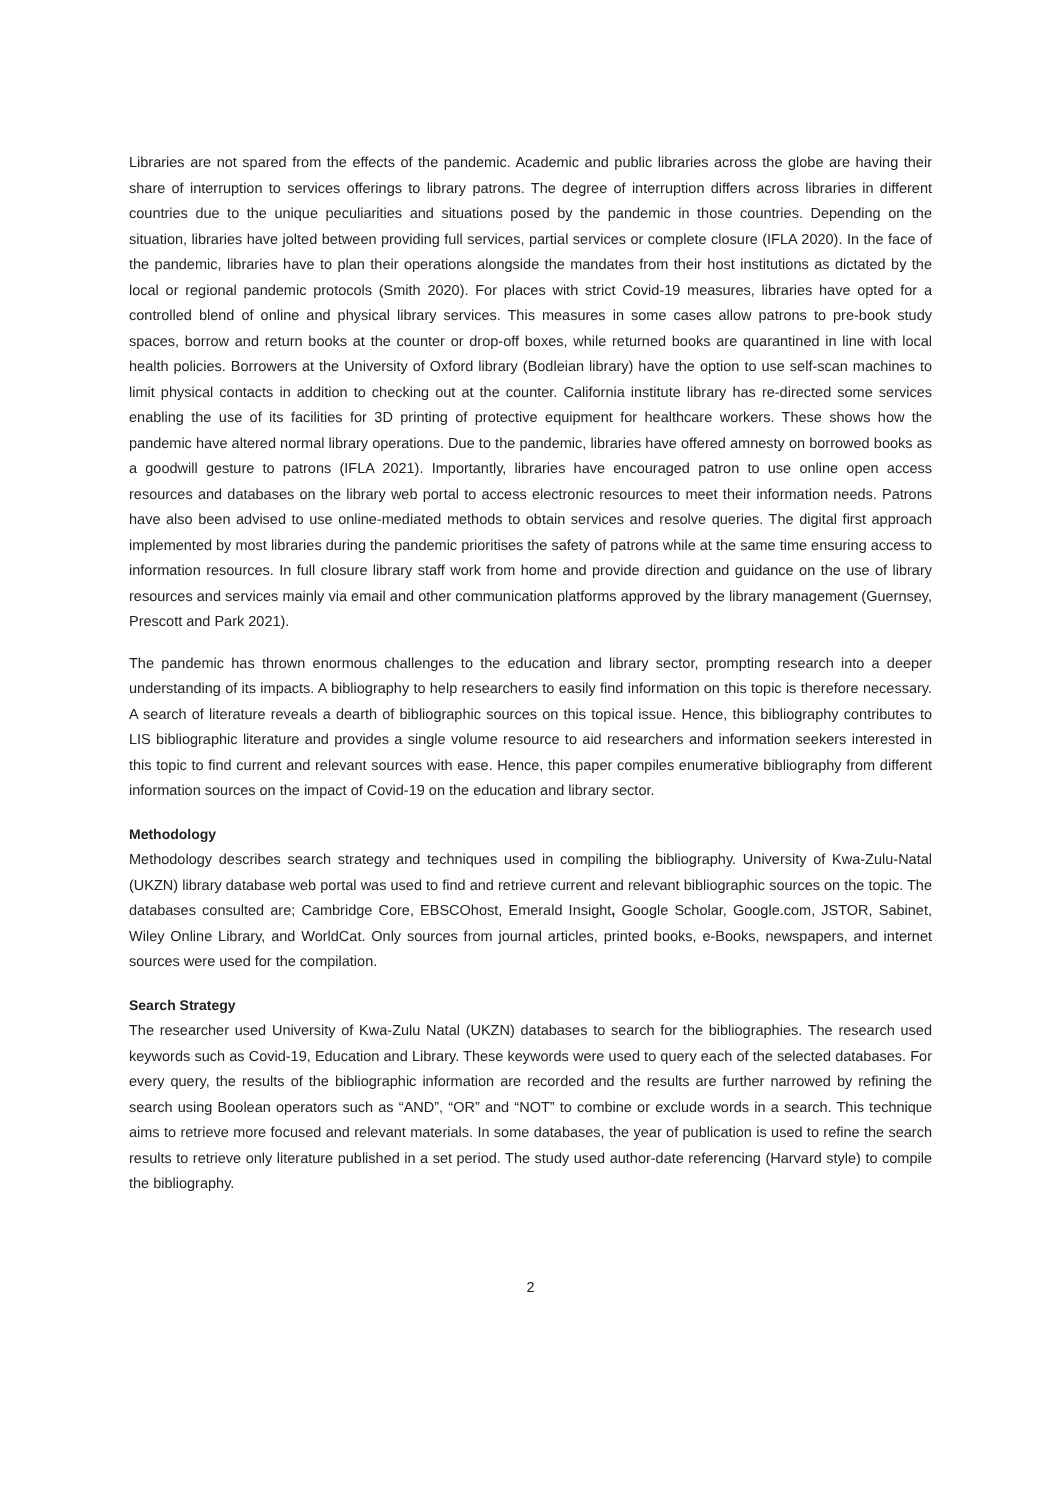Libraries are not spared from the effects of the pandemic. Academic and public libraries across the globe are having their share of interruption to services offerings to library patrons. The degree of interruption differs across libraries in different countries due to the unique peculiarities and situations posed by the pandemic in those countries. Depending on the situation, libraries have jolted between providing full services, partial services or complete closure (IFLA 2020). In the face of the pandemic, libraries have to plan their operations alongside the mandates from their host institutions as dictated by the local or regional pandemic protocols (Smith 2020). For places with strict Covid-19 measures, libraries have opted for a controlled blend of online and physical library services. This measures in some cases allow patrons to pre-book study spaces, borrow and return books at the counter or drop-off boxes, while returned books are quarantined in line with local health policies. Borrowers at the University of Oxford library (Bodleian library) have the option to use self-scan machines to limit physical contacts in addition to checking out at the counter. California institute library has re-directed some services enabling the use of its facilities for 3D printing of protective equipment for healthcare workers. These shows how the pandemic have altered normal library operations. Due to the pandemic, libraries have offered amnesty on borrowed books as a goodwill gesture to patrons (IFLA 2021). Importantly, libraries have encouraged patron to use online open access resources and databases on the library web portal to access electronic resources to meet their information needs. Patrons have also been advised to use online-mediated methods to obtain services and resolve queries. The digital first approach implemented by most libraries during the pandemic prioritises the safety of patrons while at the same time ensuring access to information resources. In full closure library staff work from home and provide direction and guidance on the use of library resources and services mainly via email and other communication platforms approved by the library management (Guernsey, Prescott and Park 2021).
The pandemic has thrown enormous challenges to the education and library sector, prompting research into a deeper understanding of its impacts. A bibliography to help researchers to easily find information on this topic is therefore necessary. A search of literature reveals a dearth of bibliographic sources on this topical issue. Hence, this bibliography contributes to LIS bibliographic literature and provides a single volume resource to aid researchers and information seekers interested in this topic to find current and relevant sources with ease. Hence, this paper compiles enumerative bibliography from different information sources on the impact of Covid-19 on the education and library sector.
Methodology
Methodology describes search strategy and techniques used in compiling the bibliography. University of Kwa-Zulu-Natal (UKZN) library database web portal was used to find and retrieve current and relevant bibliographic sources on the topic. The databases consulted are; Cambridge Core, EBSCOhost, Emerald Insight, Google Scholar, Google.com, JSTOR, Sabinet, Wiley Online Library, and WorldCat. Only sources from journal articles, printed books, e-Books, newspapers, and internet sources were used for the compilation.
Search Strategy
The researcher used University of Kwa-Zulu Natal (UKZN) databases to search for the bibliographies. The research used keywords such as Covid-19, Education and Library. These keywords were used to query each of the selected databases. For every query, the results of the bibliographic information are recorded and the results are further narrowed by refining the search using Boolean operators such as “AND”, “OR” and “NOT” to combine or exclude words in a search. This technique aims to retrieve more focused and relevant materials. In some databases, the year of publication is used to refine the search results to retrieve only literature published in a set period. The study used author-date referencing (Harvard style) to compile the bibliography.
2